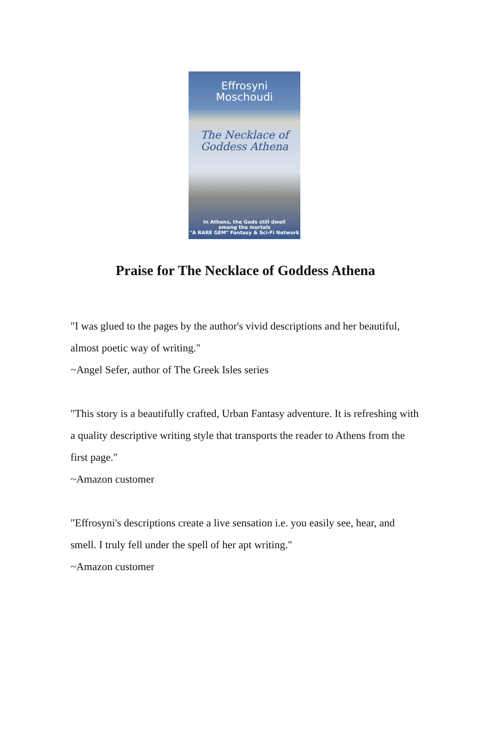Effrosyni
Moschoudi
The Necklace of
Goddess Athena
In Athens, the Gods still dwell
among the mortals
"A RARE GEM" Fantasy & Sci-Fi Network
Praise for The Necklace of Goddess Athena
"I was glued to the pages by the author's vivid descriptions and her beautiful, almost poetic way of writing."
~Angel Sefer, author of The Greek Isles series
"This story is a beautifully crafted, Urban Fantasy adventure. It is refreshing with a quality descriptive writing style that transports the reader to Athens from the first page."
~Amazon customer
"Effrosyni's descriptions create a live sensation i.e. you easily see, hear, and smell. I truly fell under the spell of her apt writing."
~Amazon customer